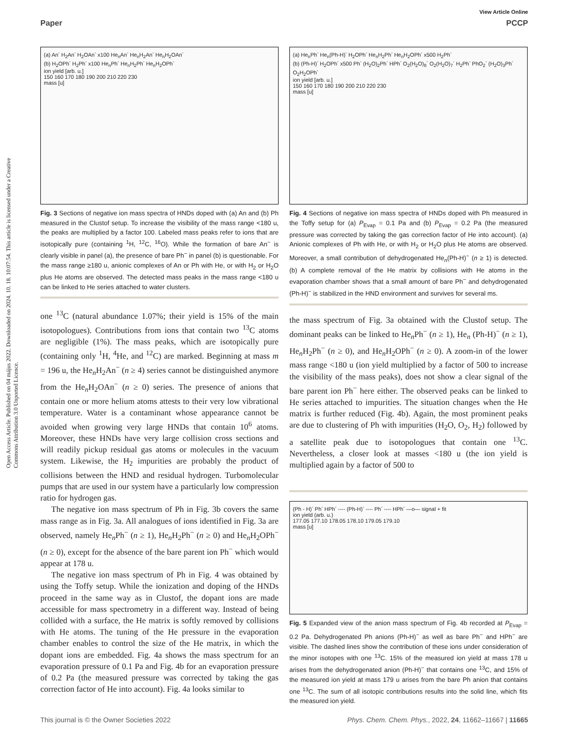Open Access Article. Published on 04 május 2022. Downloaded on 2024. 10. 18. 10:07:54. This article is licensed under a Creative Commons Attribution 3.0 Unported Licence.
View Article Online
Paper PCCP
(a) An<sup>-</sup> H<sub>2</sub>An<sup>-</sup> H<sub>2</sub>OAn<sup>-</sup> x100 He<sub>n</sub>An<sup>-</sup> He<sub>n</sub>H<sub>2</sub>An<sup>-</sup> He<sub>n</sub>H<sub>2</sub>OAn<sup>-</sup>
(b) H<sub>2</sub>OPh<sup>-</sup> H<sub>2</sub>Ph<sup>-</sup> x100 He<sub>n</sub>Ph<sup>-</sup> He<sub>n</sub>H<sub>2</sub>Ph<sup>-</sup> He<sub>n</sub>H<sub>2</sub>OPh<sup>-</sup>
ion yield [arb. u.]
150 160 170 180 190 200 210 220 230
mass [u]
Fig. 3 Sections of negative ion mass spectra of HNDs doped with (a) An and (b) Ph measured in the Clustof setup. To increase the visibility of the mass range <180 u, the peaks are multiplied by a factor 100. Labeled mass peaks refer to ions that are isotopically pure (containing <sup>1</sup>H, <sup>12</sup>C, <sup>16</sup>O). While the formation of bare An<sup>−</sup> is clearly visible in panel (a), the presence of bare Ph<sup>−</sup> in panel (b) is questionable. For the mass range ≥180 u, anionic complexes of An or Ph with He, or with H<sub>2</sub> or H<sub>2</sub>O plus He atoms are observed. The detected mass peaks in the mass range <180 u can be linked to He series attached to water clusters.
one <sup>13</sup>C (natural abundance 1.07%; their yield is 15% of the main isotopologues). Contributions from ions that contain two <sup>13</sup>C atoms are negligible (1%). The mass peaks, which are isotopically pure (containing only <sup>1</sup>H, <sup>4</sup>He, and <sup>12</sup>C) are marked. Beginning at mass m = 196 u, the He<sub>n</sub>H<sub>2</sub>An<sup>−</sup> (n ≥ 4) series cannot be distinguished anymore from the He<sub>n</sub>H<sub>2</sub>OAn<sup>−</sup> (n ≥ 0) series. The presence of anions that contain one or more helium atoms attests to their very low vibrational temperature. Water is a contaminant whose appearance cannot be avoided when growing very large HNDs that contain 10<sup>6</sup> atoms. Moreover, these HNDs have very large collision cross sections and will readily pickup residual gas atoms or molecules in the vacuum system. Likewise, the H<sub>2</sub> impurities are probably the product of collisions between the HND and residual hydrogen. Turbomolecular pumps that are used in our system have a particularly low compression ratio for hydrogen gas.
The negative ion mass spectrum of Ph in Fig. 3b covers the same mass range as in Fig. 3a. All analogues of ions identified in Fig. 3a are observed, namely He<sub>n</sub>Ph<sup>−</sup> (n ≥ 1), He<sub>n</sub>H<sub>2</sub>Ph<sup>−</sup> (n ≥ 0) and He<sub>n</sub>H<sub>2</sub>OPh<sup>−</sup> (n ≥ 0), except for the absence of the bare parent ion Ph<sup>−</sup> which would appear at 178 u.
The negative ion mass spectrum of Ph in Fig. 4 was obtained by using the Toffy setup. While the ionization and doping of the HNDs proceed in the same way as in Clustof, the dopant ions are made accessible for mass spectrometry in a different way. Instead of being collided with a surface, the He matrix is softly removed by collisions with He atoms. The tuning of the He pressure in the evaporation chamber enables to control the size of the He matrix, in which the dopant ions are embedded. Fig. 4a shows the mass spectrum for an evaporation pressure of 0.1 Pa and Fig. 4b for an evaporation pressure of 0.2 Pa (the measured pressure was corrected by taking the gas correction factor of He into account). Fig. 4a looks similar to
(a) He<sub>n</sub>Ph<sup>-</sup> He<sub>n</sub>(Ph-H)<sup>-</sup> H<sub>2</sub>OPh<sup>-</sup> He<sub>n</sub>H<sub>2</sub>Ph<sup>-</sup> He<sub>n</sub>H<sub>2</sub>OPh<sup>-</sup> x500 H<sub>2</sub>Ph<sup>-</sup>
(b) (Ph-H)<sup>-</sup> H<sub>2</sub>OPh<sup>-</sup> x500 Ph<sup>-</sup> (H<sub>2</sub>O)<sub>2</sub>Ph<sup>-</sup> HPh<sup>-</sup> O<sub>2</sub>(H<sub>2</sub>O)<sub>8</sub><sup>-</sup> O<sub>2</sub>(H<sub>2</sub>O)<sub>7</sub><sup>-</sup> H<sub>2</sub>Ph<sup>-</sup> PhO<sub>2</sub><sup>-</sup> (H<sub>2</sub>O)<sub>3</sub>Ph<sup>-</sup> O<sub>2</sub>H<sub>2</sub>OPh<sup>-</sup>
ion yield [arb. u.]
150 160 170 180 190 200 210 220 230
mass [u]
Fig. 4 Sections of negative ion mass spectra of HNDs doped with Ph measured in the Toffy setup for (a) P<sub>Evap</sub> = 0.1 Pa and (b) P<sub>Evap</sub> = 0.2 Pa (the measured pressure was corrected by taking the gas correction factor of He into account). (a) Anionic complexes of Ph with He, or with H<sub>2</sub> or H<sub>2</sub>O plus He atoms are observed. Moreover, a small contribution of dehydrogenated He<sub>n</sub>(Ph-H)<sup>−</sup> (n ≥ 1) is detected. (b) A complete removal of the He matrix by collisions with He atoms in the evaporation chamber shows that a small amount of bare Ph<sup>−</sup> and dehydrogenated (Ph-H)<sup>−</sup> is stabilized in the HND environment and survives for several ms.
the mass spectrum of Fig. 3a obtained with the Clustof setup. The dominant peaks can be linked to He<sub>n</sub>Ph<sup>−</sup> (n ≥ 1), He<sub>n</sub> (Ph-H)<sup>−</sup> (n ≥ 1), He<sub>n</sub>H<sub>2</sub>Ph<sup>−</sup> (n ≥ 0), and He<sub>n</sub>H<sub>2</sub>OPh<sup>−</sup> (n ≥ 0). A zoom-in of the lower mass range <180 u (ion yield multiplied by a factor of 500 to increase the visibility of the mass peaks), does not show a clear signal of the bare parent ion Ph<sup>−</sup> here either. The observed peaks can be linked to He series attached to impurities. The situation changes when the He matrix is further reduced (Fig. 4b). Again, the most prominent peaks are due to clustering of Ph with impurities (H<sub>2</sub>O, O<sub>2</sub>, H<sub>2</sub>) followed by a satellite peak due to isotopologues that contain one <sup>13</sup>C. Nevertheless, a closer look at masses <180 u (the ion yield is multiplied again by a factor of 500 to
(Ph - H)<sup>-</sup> Ph<sup>-</sup> HPh<sup>-</sup> ---- (Ph-H)<sup>-</sup> ---- Ph<sup>-</sup> ---- HPh<sup>-</sup> —o— signal + fit
ion yield (arb. u.)
177.05 177.10 178.05 178.10 179.05 179.10
mass [u]
Fig. 5 Expanded view of the anion mass spectrum of Fig. 4b recorded at P<sub>Evap</sub> = 0.2 Pa. Dehydrogenated Ph anions (Ph-H)<sup>−</sup> as well as bare Ph<sup>−</sup> and HPh<sup>−</sup> are visible. The dashed lines show the contribution of these ions under consideration of the minor isotopes with one <sup>13</sup>C. 15% of the measured ion yield at mass 178 u arises from the dehydrogenated anion (Ph-H)<sup>−</sup> that contains one <sup>13</sup>C, and 15% of the measured ion yield at mass 179 u arises from the bare Ph anion that contains one <sup>13</sup>C. The sum of all isotopic contributions results into the solid line, which fits the measured ion yield.
This journal is © the Owner Societies 2022 Phys. Chem. Chem. Phys., 2022, 24, 11662–11667 | 11665